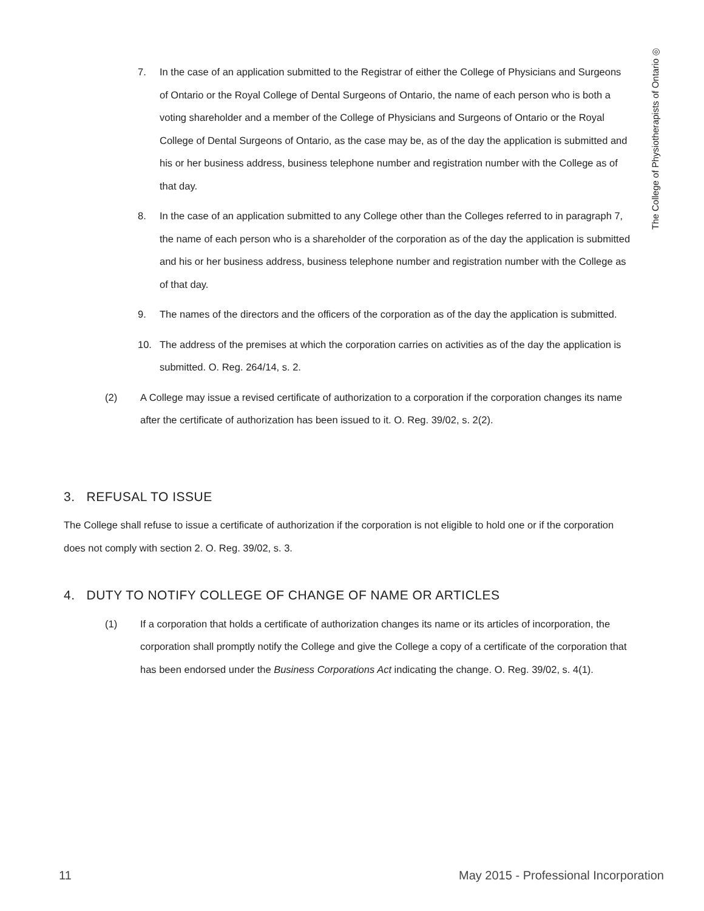The College of Physiotherapists of Ontario ◎
7. In the case of an application submitted to the Registrar of either the College of Physicians and Surgeons of Ontario or the Royal College of Dental Surgeons of Ontario, the name of each person who is both a voting shareholder and a member of the College of Physicians and Surgeons of Ontario or the Royal College of Dental Surgeons of Ontario, as the case may be, as of the day the application is submitted and his or her business address, business telephone number and registration number with the College as of that day.
8. In the case of an application submitted to any College other than the Colleges referred to in paragraph 7, the name of each person who is a shareholder of the corporation as of the day the application is submitted and his or her business address, business telephone number and registration number with the College as of that day.
9. The names of the directors and the officers of the corporation as of the day the application is submitted.
10. The address of the premises at which the corporation carries on activities as of the day the application is submitted. O. Reg. 264/14, s. 2.
(2) A College may issue a revised certificate of authorization to a corporation if the corporation changes its name after the certificate of authorization has been issued to it. O. Reg. 39/02, s. 2(2).
3. REFUSAL TO ISSUE
The College shall refuse to issue a certificate of authorization if the corporation is not eligible to hold one or if the corporation does not comply with section 2. O. Reg. 39/02, s. 3.
4. DUTY TO NOTIFY COLLEGE OF CHANGE OF NAME OR ARTICLES
(1) If a corporation that holds a certificate of authorization changes its name or its articles of incorporation, the corporation shall promptly notify the College and give the College a copy of a certificate of the corporation that has been endorsed under the Business Corporations Act indicating the change. O. Reg. 39/02, s. 4(1).
11 May 2015 - Professional Incorporation